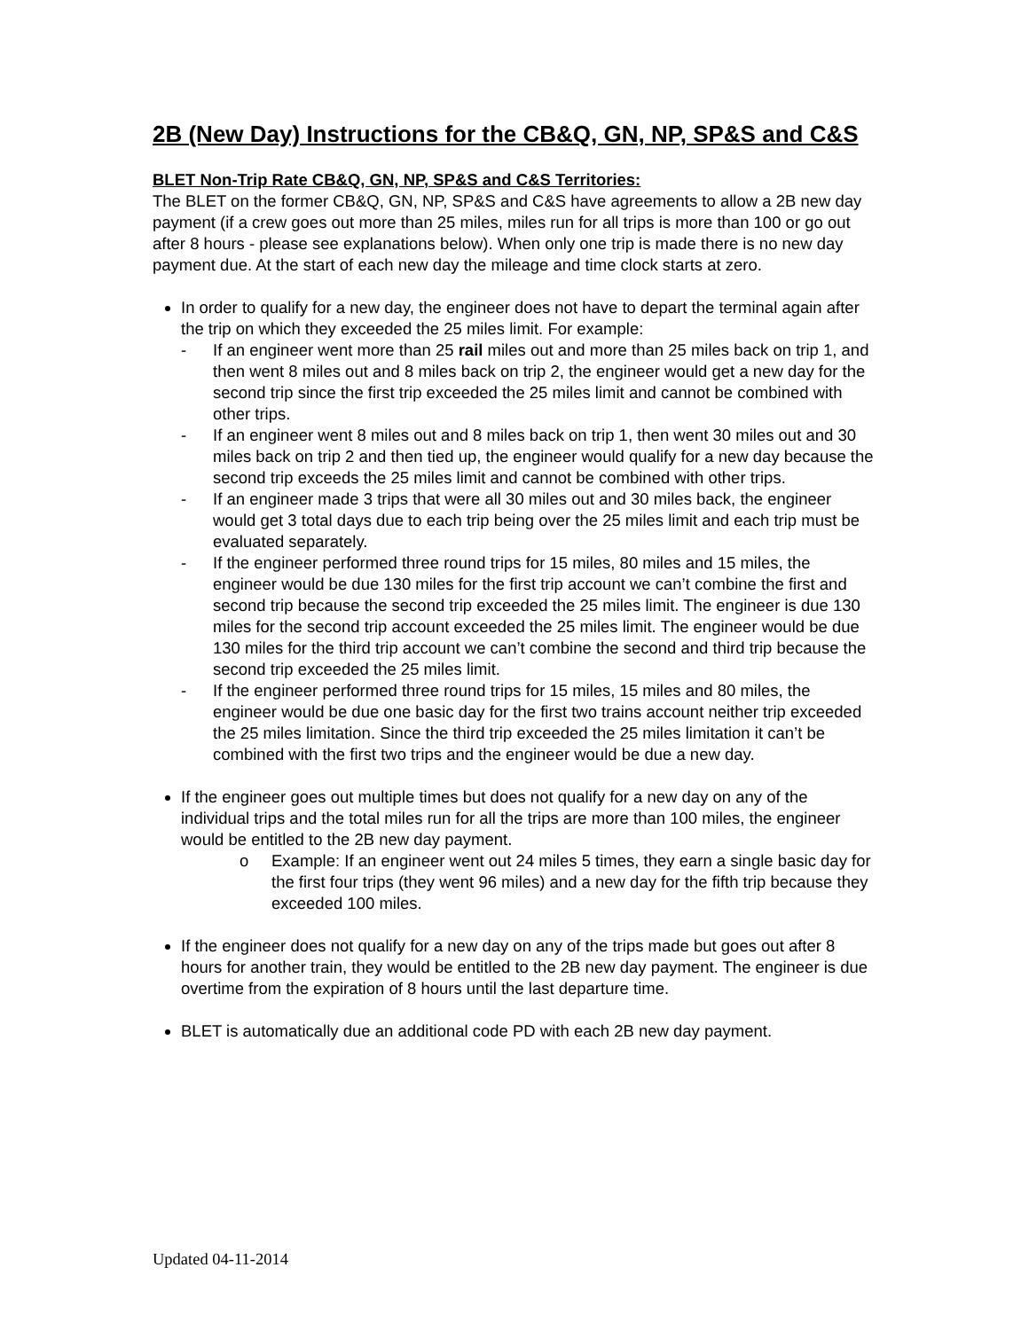2B (New Day) Instructions for the CB&Q, GN, NP, SP&S and C&S
BLET Non-Trip Rate CB&Q, GN, NP, SP&S and C&S Territories:
The BLET on the former CB&Q, GN, NP, SP&S and C&S have agreements to allow a 2B new day payment (if a crew goes out more than 25 miles, miles run for all trips is more than 100 or go out after 8 hours - please see explanations below). When only one trip is made there is no new day payment due. At the start of each new day the mileage and time clock starts at zero.
In order to qualify for a new day, the engineer does not have to depart the terminal again after the trip on which they exceeded the 25 miles limit. For example:
- If an engineer went more than 25 rail miles out and more than 25 miles back on trip 1, and then went 8 miles out and 8 miles back on trip 2, the engineer would get a new day for the second trip since the first trip exceeded the 25 miles limit and cannot be combined with other trips.
- If an engineer went 8 miles out and 8 miles back on trip 1, then went 30 miles out and 30 miles back on trip 2 and then tied up, the engineer would qualify for a new day because the second trip exceeds the 25 miles limit and cannot be combined with other trips.
- If an engineer made 3 trips that were all 30 miles out and 30 miles back, the engineer would get 3 total days due to each trip being over the 25 miles limit and each trip must be evaluated separately.
- If the engineer performed three round trips for 15 miles, 80 miles and 15 miles, the engineer would be due 130 miles for the first trip account we can’t combine the first and second trip because the second trip exceeded the 25 miles limit. The engineer is due 130 miles for the second trip account exceeded the 25 miles limit. The engineer would be due 130 miles for the third trip account we can’t combine the second and third trip because the second trip exceeded the 25 miles limit.
- If the engineer performed three round trips for 15 miles, 15 miles and 80 miles, the engineer would be due one basic day for the first two trains account neither trip exceeded the 25 miles limitation. Since the third trip exceeded the 25 miles limitation it can’t be combined with the first two trips and the engineer would be due a new day.
If the engineer goes out multiple times but does not qualify for a new day on any of the individual trips and the total miles run for all the trips are more than 100 miles, the engineer would be entitled to the 2B new day payment.
o Example: If an engineer went out 24 miles 5 times, they earn a single basic day for the first four trips (they went 96 miles) and a new day for the fifth trip because they exceeded 100 miles.
If the engineer does not qualify for a new day on any of the trips made but goes out after 8 hours for another train, they would be entitled to the 2B new day payment. The engineer is due overtime from the expiration of 8 hours until the last departure time.
BLET is automatically due an additional code PD with each 2B new day payment.
Updated 04-11-2014